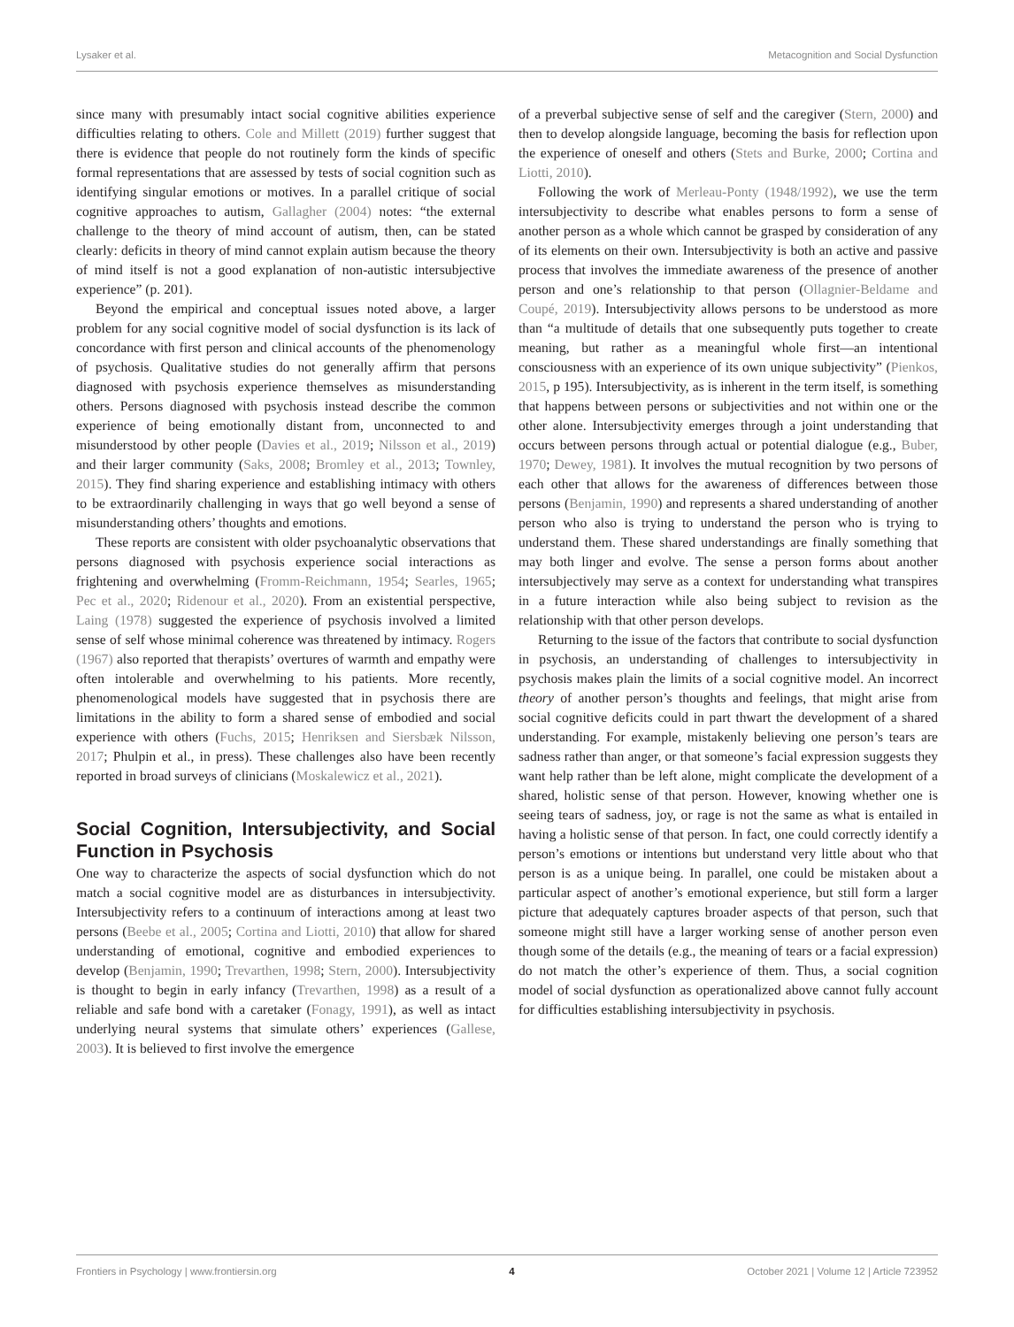Lysaker et al. Metacognition and Social Dysfunction
since many with presumably intact social cognitive abilities experience difficulties relating to others. Cole and Millett (2019) further suggest that there is evidence that people do not routinely form the kinds of specific formal representations that are assessed by tests of social cognition such as identifying singular emotions or motives. In a parallel critique of social cognitive approaches to autism, Gallagher (2004) notes: “the external challenge to the theory of mind account of autism, then, can be stated clearly: deficits in theory of mind cannot explain autism because the theory of mind itself is not a good explanation of non-autistic intersubjective experience” (p. 201).
Beyond the empirical and conceptual issues noted above, a larger problem for any social cognitive model of social dysfunction is its lack of concordance with first person and clinical accounts of the phenomenology of psychosis. Qualitative studies do not generally affirm that persons diagnosed with psychosis experience themselves as misunderstanding others. Persons diagnosed with psychosis instead describe the common experience of being emotionally distant from, unconnected to and misunderstood by other people (Davies et al., 2019; Nilsson et al., 2019) and their larger community (Saks, 2008; Bromley et al., 2013; Townley, 2015). They find sharing experience and establishing intimacy with others to be extraordinarily challenging in ways that go well beyond a sense of misunderstanding others’ thoughts and emotions.
These reports are consistent with older psychoanalytic observations that persons diagnosed with psychosis experience social interactions as frightening and overwhelming (Fromm-Reichmann, 1954; Searles, 1965; Pec et al., 2020; Ridenour et al., 2020). From an existential perspective, Laing (1978) suggested the experience of psychosis involved a limited sense of self whose minimal coherence was threatened by intimacy. Rogers (1967) also reported that therapists’ overtures of warmth and empathy were often intolerable and overwhelming to his patients. More recently, phenomenological models have suggested that in psychosis there are limitations in the ability to form a shared sense of embodied and social experience with others (Fuchs, 2015; Henriksen and Siersbæk Nilsson, 2017; Phulpin et al., in press). These challenges also have been recently reported in broad surveys of clinicians (Moskalewicz et al., 2021).
Social Cognition, Intersubjectivity, and Social Function in Psychosis
One way to characterize the aspects of social dysfunction which do not match a social cognitive model are as disturbances in intersubjectivity. Intersubjectivity refers to a continuum of interactions among at least two persons (Beebe et al., 2005; Cortina and Liotti, 2010) that allow for shared understanding of emotional, cognitive and embodied experiences to develop (Benjamin, 1990; Trevarthen, 1998; Stern, 2000). Intersubjectivity is thought to begin in early infancy (Trevarthen, 1998) as a result of a reliable and safe bond with a caretaker (Fonagy, 1991), as well as intact underlying neural systems that simulate others’ experiences (Gallese, 2003). It is believed to first involve the emergence
of a preverbal subjective sense of self and the caregiver (Stern, 2000) and then to develop alongside language, becoming the basis for reflection upon the experience of oneself and others (Stets and Burke, 2000; Cortina and Liotti, 2010).
Following the work of Merleau-Ponty (1948/1992), we use the term intersubjectivity to describe what enables persons to form a sense of another person as a whole which cannot be grasped by consideration of any of its elements on their own. Intersubjectivity is both an active and passive process that involves the immediate awareness of the presence of another person and one’s relationship to that person (Ollagnier-Beldame and Coupé, 2019). Intersubjectivity allows persons to be understood as more than “a multitude of details that one subsequently puts together to create meaning, but rather as a meaningful whole first—an intentional consciousness with an experience of its own unique subjectivity” (Pienkos, 2015, p 195). Intersubjectivity, as is inherent in the term itself, is something that happens between persons or subjectivities and not within one or the other alone. Intersubjectivity emerges through a joint understanding that occurs between persons through actual or potential dialogue (e.g., Buber, 1970; Dewey, 1981). It involves the mutual recognition by two persons of each other that allows for the awareness of differences between those persons (Benjamin, 1990) and represents a shared understanding of another person who also is trying to understand the person who is trying to understand them. These shared understandings are finally something that may both linger and evolve. The sense a person forms about another intersubjectively may serve as a context for understanding what transpires in a future interaction while also being subject to revision as the relationship with that other person develops.
Returning to the issue of the factors that contribute to social dysfunction in psychosis, an understanding of challenges to intersubjectivity in psychosis makes plain the limits of a social cognitive model. An incorrect theory of another person’s thoughts and feelings, that might arise from social cognitive deficits could in part thwart the development of a shared understanding. For example, mistakenly believing one person’s tears are sadness rather than anger, or that someone’s facial expression suggests they want help rather than be left alone, might complicate the development of a shared, holistic sense of that person. However, knowing whether one is seeing tears of sadness, joy, or rage is not the same as what is entailed in having a holistic sense of that person. In fact, one could correctly identify a person’s emotions or intentions but understand very little about who that person is as a unique being. In parallel, one could be mistaken about a particular aspect of another’s emotional experience, but still form a larger picture that adequately captures broader aspects of that person, such that someone might still have a larger working sense of another person even though some of the details (e.g., the meaning of tears or a facial expression) do not match the other’s experience of them. Thus, a social cognition model of social dysfunction as operationalized above cannot fully account for difficulties establishing intersubjectivity in psychosis.
Frontiers in Psychology | www.frontiersin.org 4 October 2021 | Volume 12 | Article 723952